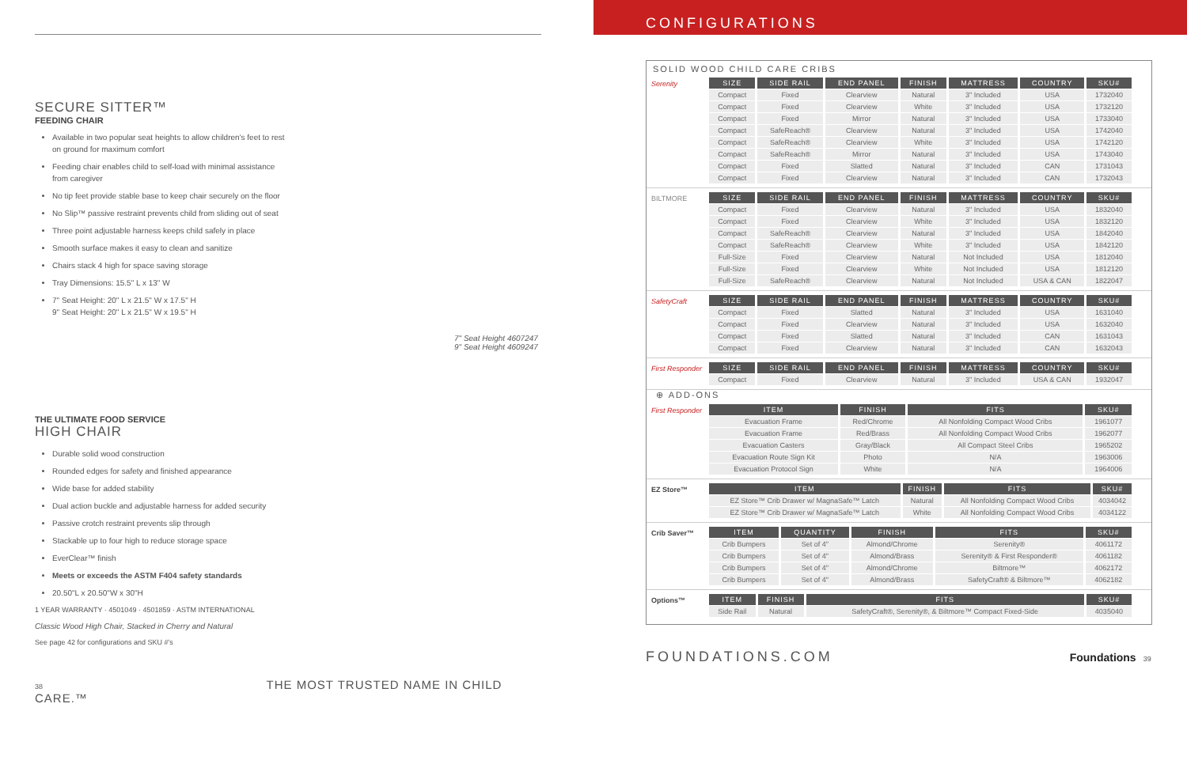CONFIGURATIONS
SECURE SITTER™
FEEDING CHAIR
Available in two popular seat heights to allow children's feet to rest on ground for maximum comfort
Feeding chair enables child to self-load with minimal assistance from caregiver
No tip feet provide stable base to keep chair securely on the floor
No Slip™ passive restraint prevents child from sliding out of seat
Three point adjustable harness keeps child safely in place
Smooth surface makes it easy to clean and sanitize
Chairs stack 4 high for space saving storage
Tray Dimensions: 15.5" L x 13" W
7" Seat Height: 20" L x 21.5" W x 17.5" H
9" Seat Height: 20" L x 21.5" W x 19.5" H
7" Seat Height 4607247
9" Seat Height 4609247
THE ULTIMATE FOOD SERVICE
HIGH CHAIR
Durable solid wood construction
Rounded edges for safety and finished appearance
Wide base for added stability
Dual action buckle and adjustable harness for added security
Passive crotch restraint prevents slip through
Stackable up to four high to reduce storage space
EverClear™ finish
Meets or exceeds the ASTM F404 safety standards
20.50"L x 20.50"W x 30"H
1 YEAR WARRANTY · 4501049 · 4501859 · ASTM INTERNATIONAL
Classic Wood High Chair, Stacked in Cherry and Natural
See page 42 for configurations and SKU #'s
38 THE MOST TRUSTED NAME IN CHILD CARE.™
SOLID WOOD CHILD CARE CRIBS
Serenity
| SIZE | SIDE RAIL | END PANEL | FINISH | MATTRESS | COUNTRY | SKU# |
| --- | --- | --- | --- | --- | --- | --- |
| Compact | Fixed | Clearview | Natural | 3" Included | USA | 1732040 |
| Compact | Fixed | Clearview | White | 3" Included | USA | 1732120 |
| Compact | Fixed | Mirror | Natural | 3" Included | USA | 1733040 |
| Compact | SafeReach® | Clearview | Natural | 3" Included | USA | 1742040 |
| Compact | SafeReach® | Clearview | White | 3" Included | USA | 1742120 |
| Compact | SafeReach® | Mirror | Natural | 3" Included | USA | 1743040 |
| Compact | Fixed | Slatted | Natural | 3" Included | CAN | 1731043 |
| Compact | Fixed | Clearview | Natural | 3" Included | CAN | 1732043 |
BILTMORE
| SIZE | SIDE RAIL | END PANEL | FINISH | MATTRESS | COUNTRY | SKU# |
| --- | --- | --- | --- | --- | --- | --- |
| Compact | Fixed | Clearview | Natural | 3" Included | USA | 1832040 |
| Compact | Fixed | Clearview | White | 3" Included | USA | 1832120 |
| Compact | SafeReach® | Clearview | Natural | 3" Included | USA | 1842040 |
| Compact | SafeReach® | Clearview | White | 3" Included | USA | 1842120 |
| Full-Size | Fixed | Clearview | Natural | Not Included | USA | 1812040 |
| Full-Size | Fixed | Clearview | White | Not Included | USA | 1812120 |
| Full-Size | SafeReach® | Clearview | Natural | Not Included | USA & CAN | 1822047 |
SafetyCraft
| SIZE | SIDE RAIL | END PANEL | FINISH | MATTRESS | COUNTRY | SKU# |
| --- | --- | --- | --- | --- | --- | --- |
| Compact | Fixed | Slatted | Natural | 3" Included | USA | 1631040 |
| Compact | Fixed | Clearview | Natural | 3" Included | USA | 1632040 |
| Compact | Fixed | Slatted | Natural | 3" Included | CAN | 1631043 |
| Compact | Fixed | Clearview | Natural | 3" Included | CAN | 1632043 |
First Responder
| SIZE | SIDE RAIL | END PANEL | FINISH | MATTRESS | COUNTRY | SKU# |
| --- | --- | --- | --- | --- | --- | --- |
| Compact | Fixed | Clearview | Natural | 3" Included | USA & CAN | 1932047 |
⊕ ADD-ONS
First Responder
| ITEM | FINISH | FITS | SKU# |
| --- | --- | --- | --- |
| Evacuation Frame | Red/Chrome | All Nonfolding Compact Wood Cribs | 1961077 |
| Evacuation Frame | Red/Brass | All Nonfolding Compact Wood Cribs | 1962077 |
| Evacuation Casters | Gray/Black | All Compact Steel Cribs | 1965202 |
| Evacuation Route Sign Kit | Photo | N/A | 1963006 |
| Evacuation Protocol Sign | White | N/A | 1964006 |
EZ Store™
| ITEM | FINISH | FITS | SKU# |
| --- | --- | --- | --- |
| EZ Store™ Crib Drawer w/ MagnaSafe™ Latch | Natural | All Nonfolding Compact Wood Cribs | 4034042 |
| EZ Store™ Crib Drawer w/ MagnaSafe™ Latch | White | All Nonfolding Compact Wood Cribs | 4034122 |
Crib Saver™
| ITEM | QUANTITY | FINISH | FITS | SKU# |
| --- | --- | --- | --- | --- |
| Crib Bumpers | Set of 4" | Almond/Chrome | Serenity® | 4061172 |
| Crib Bumpers | Set of 4" | Almond/Brass | Serenity® & First Responder® | 4061182 |
| Crib Bumpers | Set of 4" | Almond/Chrome | Biltmore™ | 4062172 |
| Crib Bumpers | Set of 4" | Almond/Brass | SafetyCraft® & Biltmore™ | 4062182 |
Options™
| ITEM | FINISH | FITS | SKU# |
| --- | --- | --- | --- |
| Side Rail | Natural | SafetyCraft®, Serenity®, & Biltmore™ Compact Fixed-Side | 4035040 |
FOUNDATIONS.COM Foundations 39